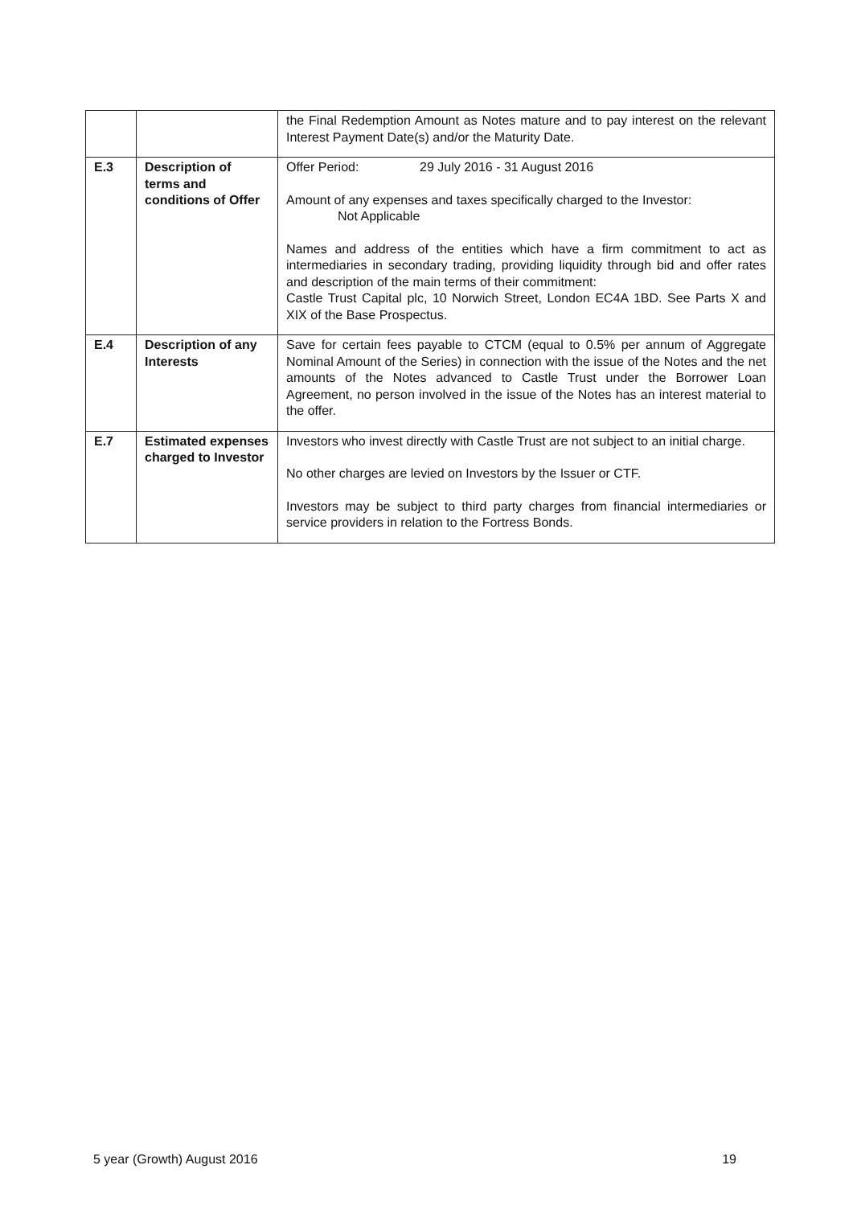| | | the Final Redemption Amount as Notes mature and to pay interest on the relevant Interest Payment Date(s) and/or the Maturity Date. |
| E.3 | Description of terms and conditions of Offer | Offer Period: 29 July 2016 - 31 August 2016 Amount of any expenses and taxes specifically charged to the Investor: Not Applicable Names and address of the entities which have a firm commitment to act as intermediaries in secondary trading, providing liquidity through bid and offer rates and description of the main terms of their commitment: Castle Trust Capital plc, 10 Norwich Street, London EC4A 1BD. See Parts X and XIX of the Base Prospectus. |
| E.4 | Description of any Interests | Save for certain fees payable to CTCM (equal to 0.5% per annum of Aggregate Nominal Amount of the Series) in connection with the issue of the Notes and the net amounts of the Notes advanced to Castle Trust under the Borrower Loan Agreement, no person involved in the issue of the Notes has an interest material to the offer. |
| E.7 | Estimated expenses charged to Investor | Investors who invest directly with Castle Trust are not subject to an initial charge. No other charges are levied on Investors by the Issuer or CTF. Investors may be subject to third party charges from financial intermediaries or service providers in relation to the Fortress Bonds. |
5 year (Growth) August 2016 19